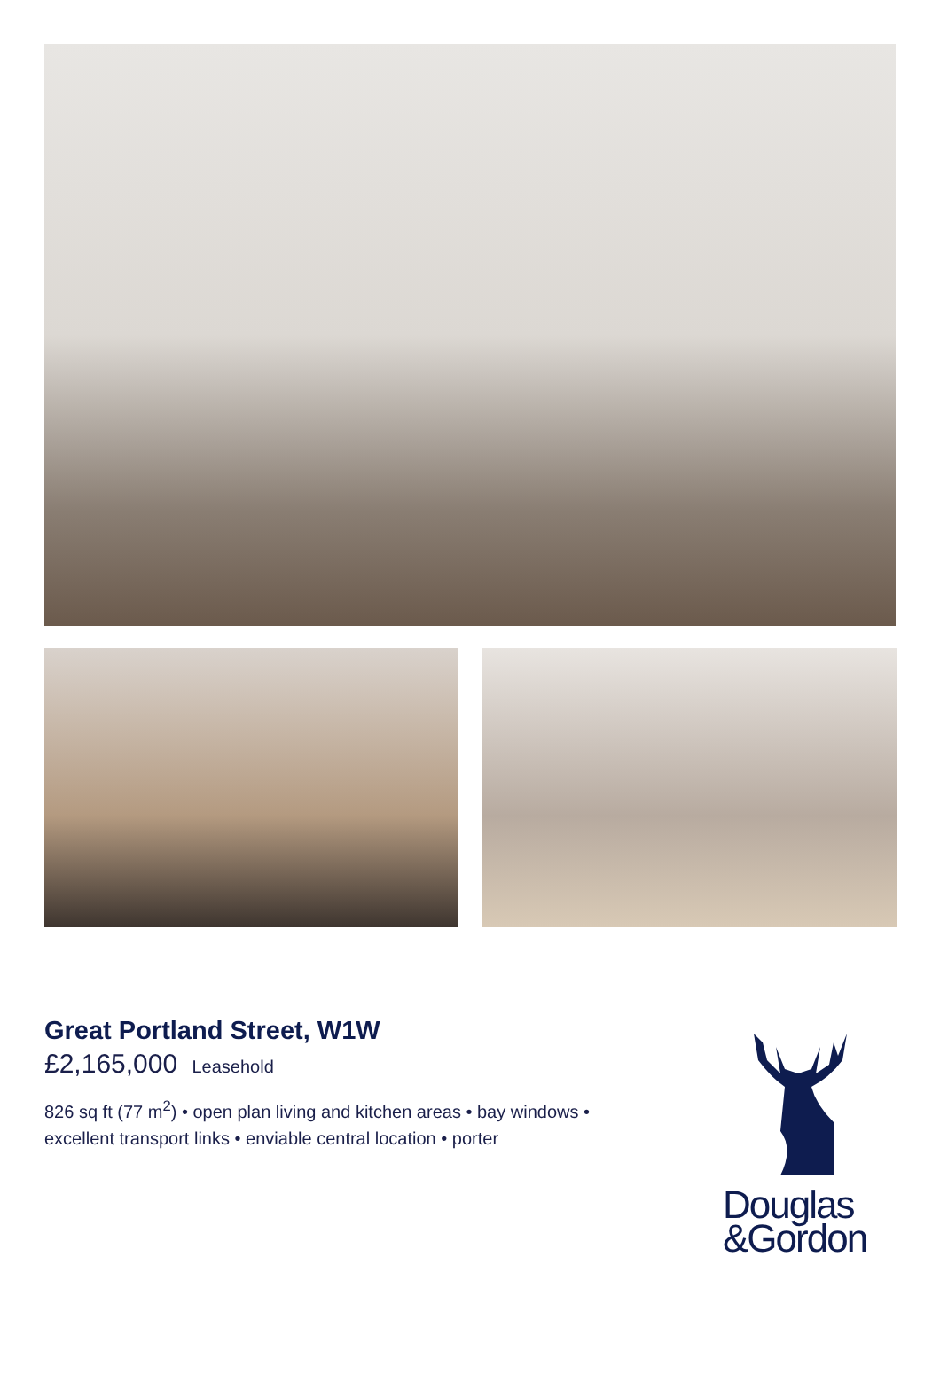Great Portland Street, W1W
£2,165,000 Leasehold
826 sq ft (77 m<sup>2</sup>) • open plan living and kitchen areas • bay windows • excellent transport links • enviable central location • porter
Douglas
&Gordon